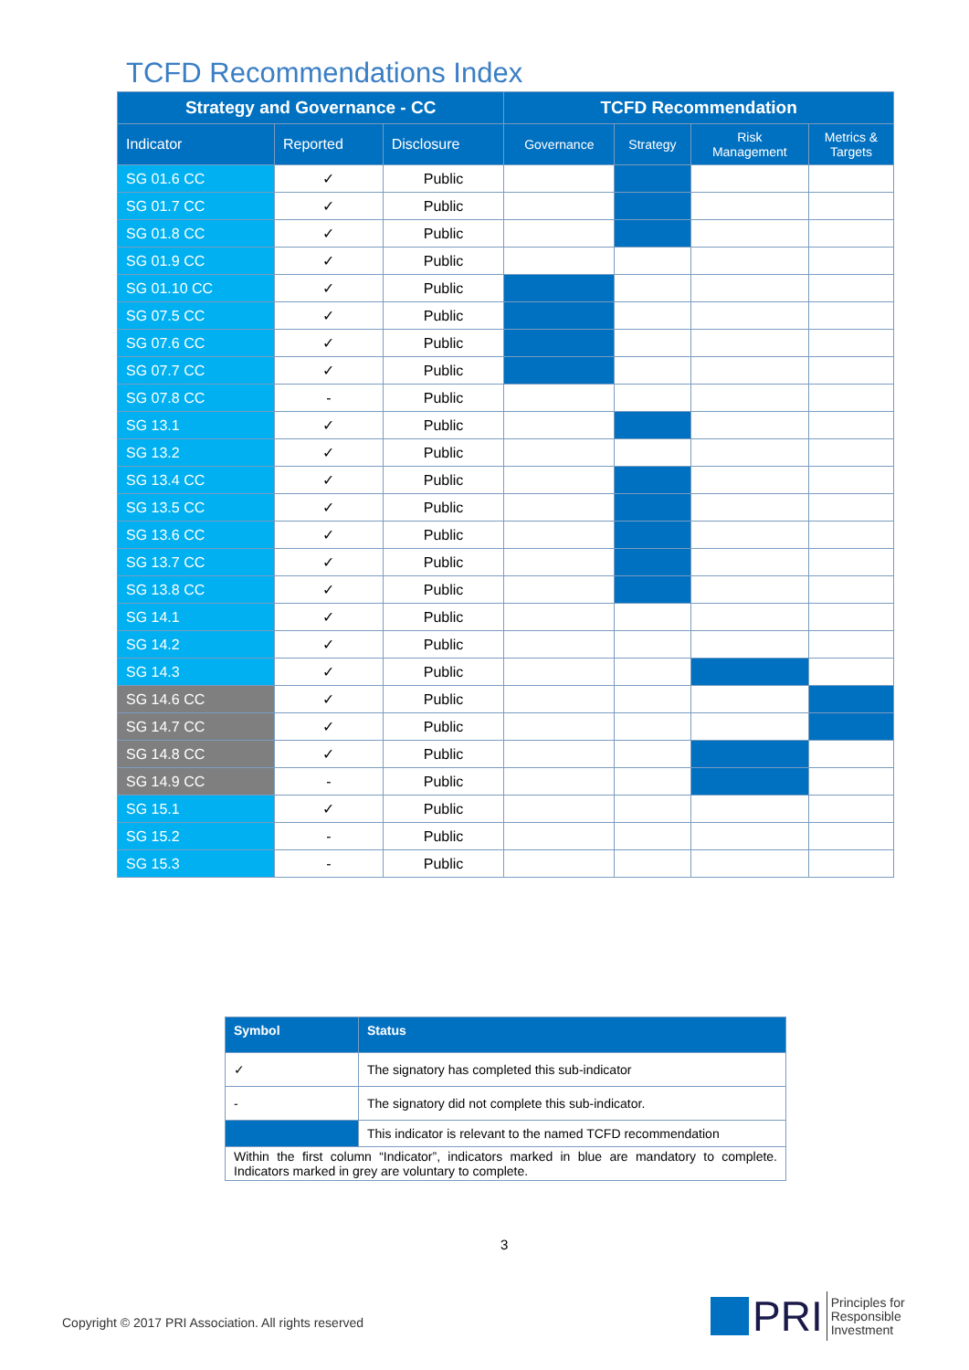TCFD Recommendations Index
| Strategy and Governance - CC | | | TCFD Recommendation | | | |
| --- | --- | --- | --- | --- | --- | --- |
| Indicator | Reported | Disclosure | Governance | Strategy | Risk Management | Metrics & Targets |
| SG 01.6 CC | ✓ | Public | | | | |
| SG 01.7 CC | ✓ | Public | | | | |
| SG 01.8 CC | ✓ | Public | | | | |
| SG 01.9 CC | ✓ | Public | | | | |
| SG 01.10 CC | ✓ | Public | | | | |
| SG 07.5 CC | ✓ | Public | | | | |
| SG 07.6 CC | ✓ | Public | | | | |
| SG 07.7 CC | ✓ | Public | | | | |
| SG 07.8 CC | - | Public | | | | |
| SG 13.1 | ✓ | Public | | | | |
| SG 13.2 | ✓ | Public | | | | |
| SG 13.4 CC | ✓ | Public | | | | |
| SG 13.5 CC | ✓ | Public | | | | |
| SG 13.6 CC | ✓ | Public | | | | |
| SG 13.7 CC | ✓ | Public | | | | |
| SG 13.8 CC | ✓ | Public | | | | |
| SG 14.1 | ✓ | Public | | | | |
| SG 14.2 | ✓ | Public | | | | |
| SG 14.3 | ✓ | Public | | | | |
| SG 14.6 CC | ✓ | Public | | | | |
| SG 14.7 CC | ✓ | Public | | | | |
| SG 14.8 CC | ✓ | Public | | | | |
| SG 14.9 CC | - | Public | | | | |
| SG 15.1 | ✓ | Public | | | | |
| SG 15.2 | - | Public | | | | |
| SG 15.3 | - | Public | | | | |
| Symbol | Status |
| --- | --- |
| ✓ | The signatory has completed this sub-indicator |
| - | The signatory did not complete this sub-indicator. |
| | This indicator is relevant to the named TCFD recommendation |
| Within the first column “Indicator”, indicators marked in blue are mandatory to complete. Indicators marked in grey are voluntary to complete. | |
3
Copyright © 2017 PRI Association. All rights reserved
PRI Principles for
Responsible
Investment